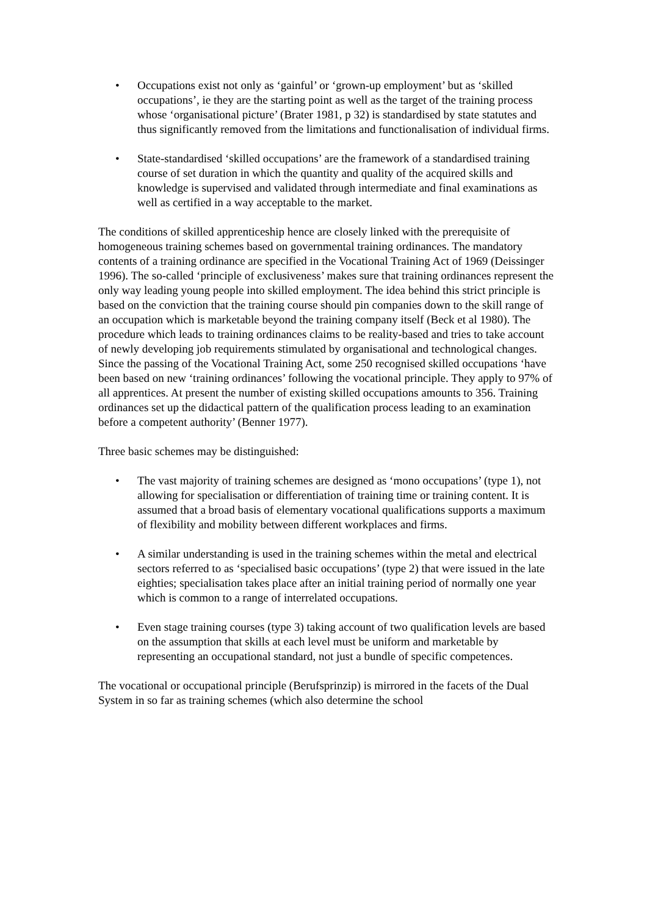• Occupations exist not only as ‘gainful’ or ‘grown-up employment’ but as ‘skilled occupations’, ie they are the starting point as well as the target of the training process whose ‘organisational picture’ (Brater 1981, p 32) is standardised by state statutes and thus significantly removed from the limitations and functionalisation of individual firms.
• State-standardised ‘skilled occupations’ are the framework of a standardised training course of set duration in which the quantity and quality of the acquired skills and knowledge is supervised and validated through intermediate and final examinations as well as certified in a way acceptable to the market.
The conditions of skilled apprenticeship hence are closely linked with the prerequisite of homogeneous training schemes based on governmental training ordinances. The mandatory contents of a training ordinance are specified in the Vocational Training Act of 1969 (Deissinger 1996). The so-called ‘principle of exclusiveness’ makes sure that training ordinances represent the only way leading young people into skilled employment. The idea behind this strict principle is based on the conviction that the training course should pin companies down to the skill range of an occupation which is marketable beyond the training company itself (Beck et al 1980). The procedure which leads to training ordinances claims to be reality-based and tries to take account of newly developing job requirements stimulated by organisational and technological changes. Since the passing of the Vocational Training Act, some 250 recognised skilled occupations ‘have been based on new ‘training ordinances’ following the vocational principle. They apply to 97% of all apprentices. At present the number of existing skilled occupations amounts to 356. Training ordinances set up the didactical pattern of the qualification process leading to an examination before a competent authority’ (Benner 1977).
Three basic schemes may be distinguished:
• The vast majority of training schemes are designed as ‘mono occupations’ (type 1), not allowing for specialisation or differentiation of training time or training content. It is assumed that a broad basis of elementary vocational qualifications supports a maximum of flexibility and mobility between different workplaces and firms.
• A similar understanding is used in the training schemes within the metal and electrical sectors referred to as ‘specialised basic occupations’ (type 2) that were issued in the late eighties; specialisation takes place after an initial training period of normally one year which is common to a range of interrelated occupations.
• Even stage training courses (type 3) taking account of two qualification levels are based on the assumption that skills at each level must be uniform and marketable by representing an occupational standard, not just a bundle of specific competences.
The vocational or occupational principle (Berufsprinzip) is mirrored in the facets of the Dual System in so far as training schemes (which also determine the school